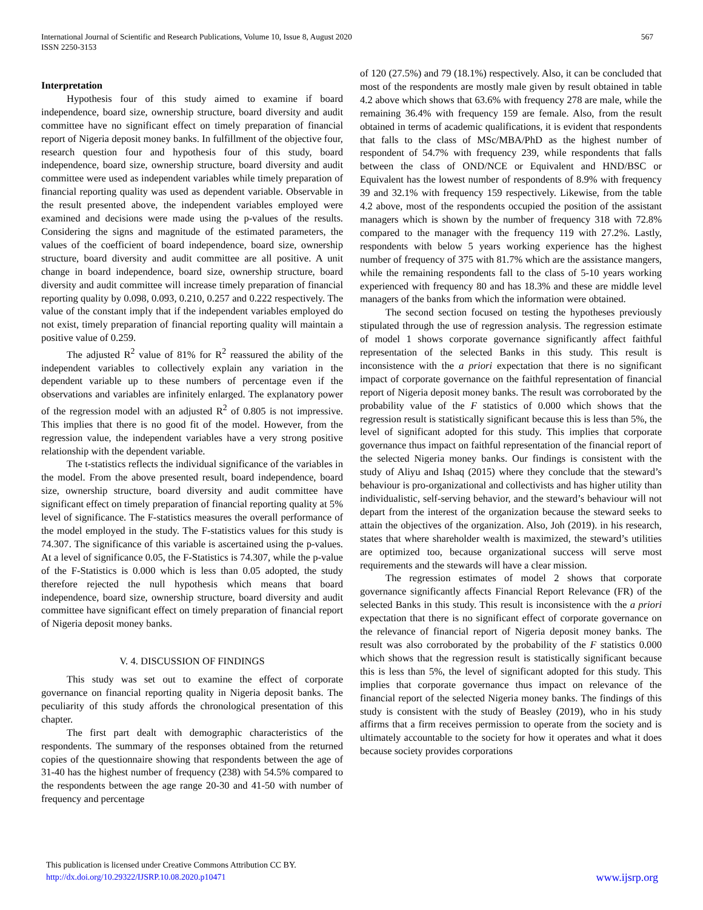567 International Journal of Scientific and Research Publications, Volume 10, Issue 8, August 2020
ISSN 2250-3153
Interpretation
Hypothesis four of this study aimed to examine if board independence, board size, ownership structure, board diversity and audit committee have no significant effect on timely preparation of financial report of Nigeria deposit money banks. In fulfillment of the objective four, research question four and hypothesis four of this study, board independence, board size, ownership structure, board diversity and audit committee were used as independent variables while timely preparation of financial reporting quality was used as dependent variable. Observable in the result presented above, the independent variables employed were examined and decisions were made using the p-values of the results. Considering the signs and magnitude of the estimated parameters, the values of the coefficient of board independence, board size, ownership structure, board diversity and audit committee are all positive. A unit change in board independence, board size, ownership structure, board diversity and audit committee will increase timely preparation of financial reporting quality by 0.098, 0.093, 0.210, 0.257 and 0.222 respectively. The value of the constant imply that if the independent variables employed do not exist, timely preparation of financial reporting quality will maintain a positive value of 0.259.
The adjusted R<sup>2</sup> value of 81% for R<sup>2</sup> reassured the ability of the independent variables to collectively explain any variation in the dependent variable up to these numbers of percentage even if the observations and variables are infinitely enlarged. The explanatory power of the regression model with an adjusted R<sup>2</sup> of 0.805 is not impressive. This implies that there is no good fit of the model. However, from the regression value, the independent variables have a very strong positive relationship with the dependent variable.
The t-statistics reflects the individual significance of the variables in the model. From the above presented result, board independence, board size, ownership structure, board diversity and audit committee have significant effect on timely preparation of financial reporting quality at 5% level of significance. The F-statistics measures the overall performance of the model employed in the study. The F-statistics values for this study is 74.307. The significance of this variable is ascertained using the p-values. At a level of significance 0.05, the F-Statistics is 74.307, while the p-value of the F-Statistics is 0.000 which is less than 0.05 adopted, the study therefore rejected the null hypothesis which means that board independence, board size, ownership structure, board diversity and audit committee have significant effect on timely preparation of financial report of Nigeria deposit money banks.
V. 4. DISCUSSION OF FINDINGS
This study was set out to examine the effect of corporate governance on financial reporting quality in Nigeria deposit banks. The peculiarity of this study affords the chronological presentation of this chapter.
The first part dealt with demographic characteristics of the respondents. The summary of the responses obtained from the returned copies of the questionnaire showing that respondents between the age of 31-40 has the highest number of frequency (238) with 54.5% compared to the respondents between the age range 20-30 and 41-50 with number of frequency and percentage
of 120 (27.5%) and 79 (18.1%) respectively. Also, it can be concluded that most of the respondents are mostly male given by result obtained in table 4.2 above which shows that 63.6% with frequency 278 are male, while the remaining 36.4% with frequency 159 are female. Also, from the result obtained in terms of academic qualifications, it is evident that respondents that falls to the class of MSc/MBA/PhD as the highest number of respondent of 54.7% with frequency 239, while respondents that falls between the class of OND/NCE or Equivalent and HND/BSC or Equivalent has the lowest number of respondents of 8.9% with frequency 39 and 32.1% with frequency 159 respectively. Likewise, from the table 4.2 above, most of the respondents occupied the position of the assistant managers which is shown by the number of frequency 318 with 72.8% compared to the manager with the frequency 119 with 27.2%. Lastly, respondents with below 5 years working experience has the highest number of frequency of 375 with 81.7% which are the assistance mangers, while the remaining respondents fall to the class of 5-10 years working experienced with frequency 80 and has 18.3% and these are middle level managers of the banks from which the information were obtained.
The second section focused on testing the hypotheses previously stipulated through the use of regression analysis. The regression estimate of model 1 shows corporate governance significantly affect faithful representation of the selected Banks in this study. This result is inconsistence with the a priori expectation that there is no significant impact of corporate governance on the faithful representation of financial report of Nigeria deposit money banks. The result was corroborated by the probability value of the F statistics of 0.000 which shows that the regression result is statistically significant because this is less than 5%, the level of significant adopted for this study. This implies that corporate governance thus impact on faithful representation of the financial report of the selected Nigeria money banks. Our findings is consistent with the study of Aliyu and Ishaq (2015) where they conclude that the steward’s behaviour is pro-organizational and collectivists and has higher utility than individualistic, self-serving behavior, and the steward’s behaviour will not depart from the interest of the organization because the steward seeks to attain the objectives of the organization. Also, Joh (2019). in his research, states that where shareholder wealth is maximized, the steward’s utilities are optimized too, because organizational success will serve most requirements and the stewards will have a clear mission.
The regression estimates of model 2 shows that corporate governance significantly affects Financial Report Relevance (FR) of the selected Banks in this study. This result is inconsistence with the a priori expectation that there is no significant effect of corporate governance on the relevance of financial report of Nigeria deposit money banks. The result was also corroborated by the probability of the F statistics 0.000 which shows that the regression result is statistically significant because this is less than 5%, the level of significant adopted for this study. This implies that corporate governance thus impact on relevance of the financial report of the selected Nigeria money banks. The findings of this study is consistent with the study of Beasley (2019), who in his study affirms that a firm receives permission to operate from the society and is ultimately accountable to the society for how it operates and what it does because society provides corporations
This publication is licensed under Creative Commons Attribution CC BY.
http://dx.doi.org/10.29322/IJSRP.10.08.2020.p10471
www.ijsrp.org